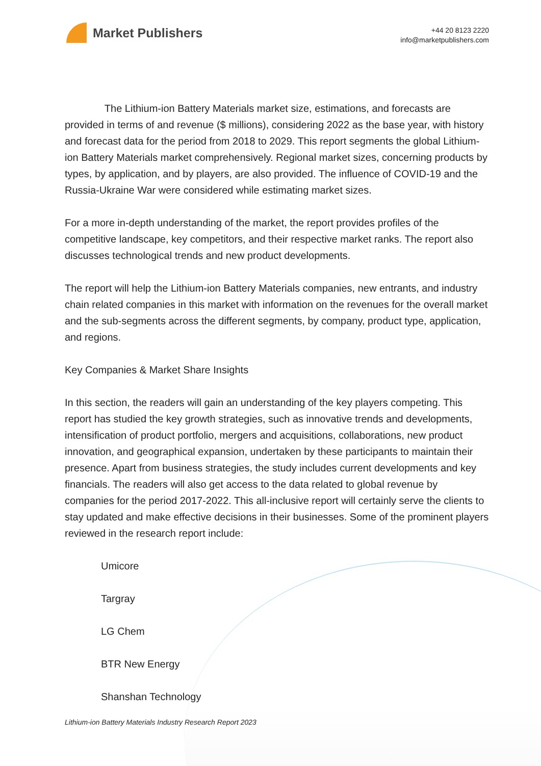Market Publishers
+44 20 8123 2220
info@marketpublishers.com
The Lithium-ion Battery Materials market size, estimations, and forecasts are provided in terms of and revenue ($ millions), considering 2022 as the base year, with history and forecast data for the period from 2018 to 2029. This report segments the global Lithium-ion Battery Materials market comprehensively. Regional market sizes, concerning products by types, by application, and by players, are also provided. The influence of COVID-19 and the Russia-Ukraine War were considered while estimating market sizes.
For a more in-depth understanding of the market, the report provides profiles of the competitive landscape, key competitors, and their respective market ranks. The report also discusses technological trends and new product developments.
The report will help the Lithium-ion Battery Materials companies, new entrants, and industry chain related companies in this market with information on the revenues for the overall market and the sub-segments across the different segments, by company, product type, application, and regions.
Key Companies & Market Share Insights
In this section, the readers will gain an understanding of the key players competing. This report has studied the key growth strategies, such as innovative trends and developments, intensification of product portfolio, mergers and acquisitions, collaborations, new product innovation, and geographical expansion, undertaken by these participants to maintain their presence. Apart from business strategies, the study includes current developments and key financials. The readers will also get access to the data related to global revenue by companies for the period 2017-2022. This all-inclusive report will certainly serve the clients to stay updated and make effective decisions in their businesses. Some of the prominent players reviewed in the research report include:
Umicore
Targray
LG Chem
BTR New Energy
Shanshan Technology
Lithium-ion Battery Materials Industry Research Report 2023